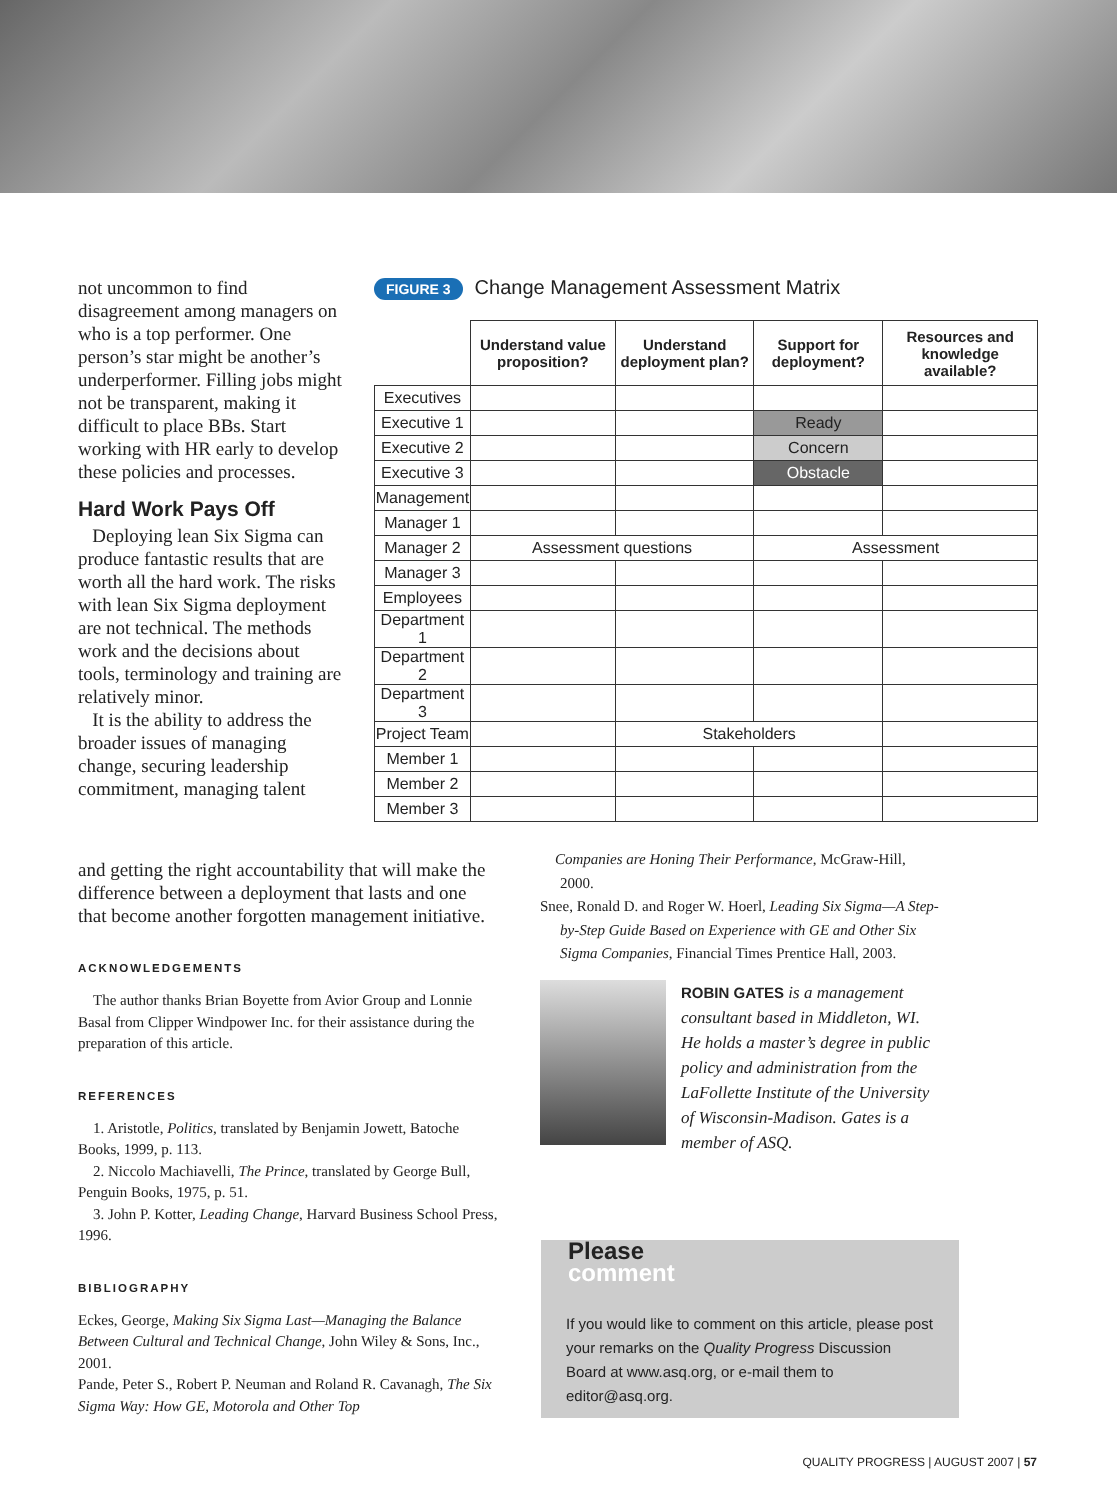not uncommon to find disagreement among managers on who is a top performer. One person’s star might be another’s underperformer. Filling jobs might not be transparent, making it difficult to place BBs. Start working with HR early to develop these policies and processes.
Hard Work Pays Off
Deploying lean Six Sigma can produce fantastic results that are worth all the hard work. The risks with lean Six Sigma deployment are not technical. The methods work and the decisions about tools, terminology and training are relatively minor.
It is the ability to address the broader issues of managing change, securing leadership commitment, managing talent
and getting the right accountability that will make the difference between a deployment that lasts and one that become another forgotten management initiative.
ACKNOWLEDGEMENTS
The author thanks Brian Boyette from Avior Group and Lonnie Basal from Clipper Windpower Inc. for their assistance during the preparation of this article.
REFERENCES
1. Aristotle, Politics, translated by Benjamin Jowett, Batoche Books, 1999, p. 113.
2. Niccolo Machiavelli, The Prince, translated by George Bull, Penguin Books, 1975, p. 51.
3. John P. Kotter, Leading Change, Harvard Business School Press, 1996.
BIBLIOGRAPHY
Eckes, George, Making Six Sigma Last—Managing the Balance Between Cultural and Technical Change, John Wiley & Sons, Inc., 2001.
Pande, Peter S., Robert P. Neuman and Roland R. Cavanagh, The Six Sigma Way: How GE, Motorola and Other Top
FIGURE 3 Change Management Assessment Matrix
| | Understand value proposition? | Understand deployment plan? | Support for deployment? | Resources and knowledge available? |
| --- | --- | --- | --- | --- |
| Executives | | | | |
| Executive 1 | | | Ready | |
| Executive 2 | | | Concern | |
| Executive 3 | | | Obstacle | |
| Management | | | | |
| Manager 1 | | | | |
| Manager 2 | Assessment questions | | Assessment | |
| Manager 3 | | | | |
| Employees | | | | |
| Department 1 | | | | |
| Department 2 | | | | |
| Department 3 | | | | |
| Project Team | | Stakeholders | | |
| Member 1 | | | | |
| Member 2 | | | | |
| Member 3 | | | | |
Companies are Honing Their Performance, McGraw-Hill, 2000.
Snee, Ronald D. and Roger W. Hoerl, Leading Six Sigma—A Step-by-Step Guide Based on Experience with GE and Other Six Sigma Companies, Financial Times Prentice Hall, 2003.
ROBIN GATES is a management consultant based in Middleton, WI. He holds a master’s degree in public policy and administration from the LaFollette Institute of the University of Wisconsin-Madison. Gates is a member of ASQ.
Please
comment
If you would like to comment on this article, please post your remarks on the Quality Progress Discussion Board at www.asq.org, or e-mail them to editor@asq.org.
QUALITY PROGRESS | AUGUST 2007 | 57